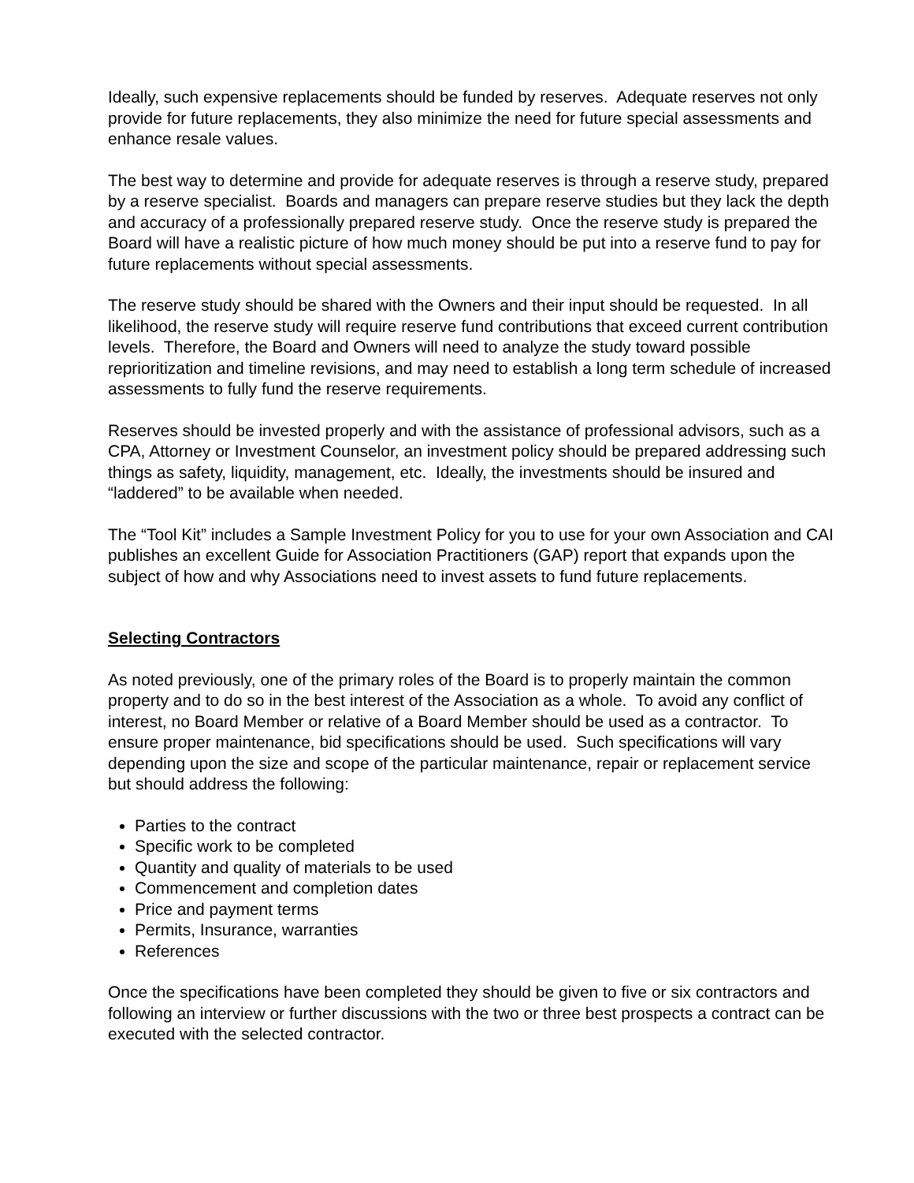Ideally, such expensive replacements should be funded by reserves. Adequate reserves not only provide for future replacements, they also minimize the need for future special assessments and enhance resale values.
The best way to determine and provide for adequate reserves is through a reserve study, prepared by a reserve specialist. Boards and managers can prepare reserve studies but they lack the depth and accuracy of a professionally prepared reserve study. Once the reserve study is prepared the Board will have a realistic picture of how much money should be put into a reserve fund to pay for future replacements without special assessments.
The reserve study should be shared with the Owners and their input should be requested. In all likelihood, the reserve study will require reserve fund contributions that exceed current contribution levels. Therefore, the Board and Owners will need to analyze the study toward possible reprioritization and timeline revisions, and may need to establish a long term schedule of increased assessments to fully fund the reserve requirements.
Reserves should be invested properly and with the assistance of professional advisors, such as a CPA, Attorney or Investment Counselor, an investment policy should be prepared addressing such things as safety, liquidity, management, etc. Ideally, the investments should be insured and “laddered” to be available when needed.
The “Tool Kit” includes a Sample Investment Policy for you to use for your own Association and CAI publishes an excellent Guide for Association Practitioners (GAP) report that expands upon the subject of how and why Associations need to invest assets to fund future replacements.
Selecting Contractors
As noted previously, one of the primary roles of the Board is to properly maintain the common property and to do so in the best interest of the Association as a whole. To avoid any conflict of interest, no Board Member or relative of a Board Member should be used as a contractor. To ensure proper maintenance, bid specifications should be used. Such specifications will vary depending upon the size and scope of the particular maintenance, repair or replacement service but should address the following:
Parties to the contract
Specific work to be completed
Quantity and quality of materials to be used
Commencement and completion dates
Price and payment terms
Permits, Insurance, warranties
References
Once the specifications have been completed they should be given to five or six contractors and following an interview or further discussions with the two or three best prospects a contract can be executed with the selected contractor.